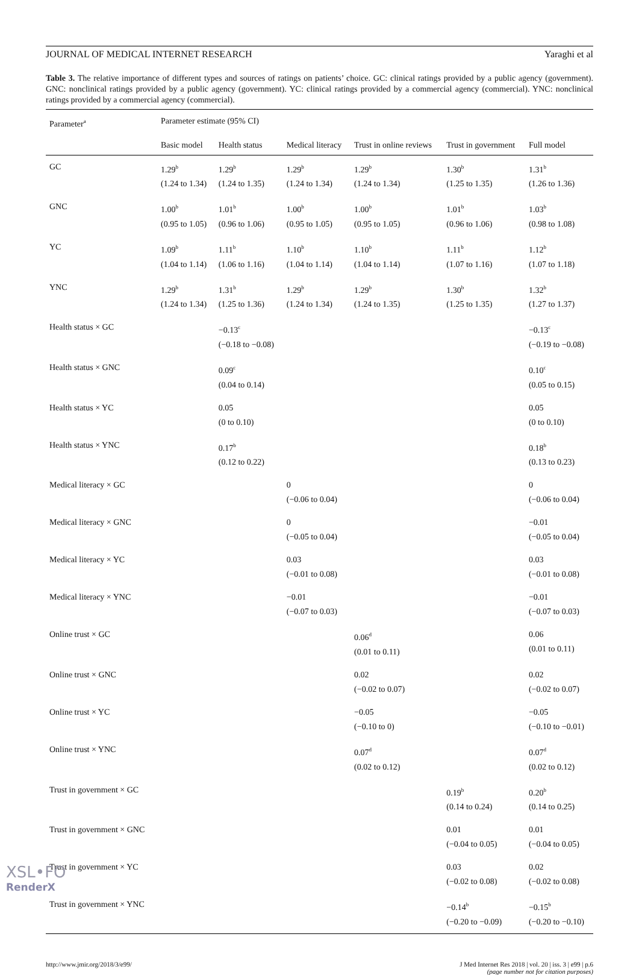JOURNAL OF MEDICAL INTERNET RESEARCH Yaraghi et al
Table 3. The relative importance of different types and sources of ratings on patients’ choice. GC: clinical ratings provided by a public agency (government). GNC: nonclinical ratings provided by a public agency (government). YC: clinical ratings provided by a commercial agency (commercial). YNC: nonclinical ratings provided by a commercial agency (commercial).
| Parameter<sup>a</sup> | Parameter estimate (95% CI) | | | | | |
| --- | --- | --- | --- | --- | --- | --- |
| | Basic model | Health status | Medical literacy | Trust in online reviews | Trust in government | Full model |
| GC | 1.29<sup>b</sup> (1.24 to 1.34) | 1.29<sup>b</sup> (1.24 to 1.35) | 1.29<sup>b</sup> (1.24 to 1.34) | 1.29<sup>b</sup> (1.24 to 1.34) | 1.30<sup>b</sup> (1.25 to 1.35) | 1.31<sup>b</sup> (1.26 to 1.36) |
| GNC | 1.00<sup>b</sup> (0.95 to 1.05) | 1.01<sup>b</sup> (0.96 to 1.06) | 1.00<sup>b</sup> (0.95 to 1.05) | 1.00<sup>b</sup> (0.95 to 1.05) | 1.01<sup>b</sup> (0.96 to 1.06) | 1.03<sup>b</sup> (0.98 to 1.08) |
| YC | 1.09<sup>b</sup> (1.04 to 1.14) | 1.11<sup>b</sup> (1.06 to 1.16) | 1.10<sup>b</sup> (1.04 to 1.14) | 1.10<sup>b</sup> (1.04 to 1.14) | 1.11<sup>b</sup> (1.07 to 1.16) | 1.12<sup>b</sup> (1.07 to 1.18) |
| YNC | 1.29<sup>b</sup> (1.24 to 1.34) | 1.31<sup>b</sup> (1.25 to 1.36) | 1.29<sup>b</sup> (1.24 to 1.34) | 1.29<sup>b</sup> (1.24 to 1.35) | 1.30<sup>b</sup> (1.25 to 1.35) | 1.32<sup>b</sup> (1.27 to 1.37) |
| Health status × GC | | −0.13<sup>c</sup> (−0.18 to −0.08) | | | | −0.13<sup>c</sup> (−0.19 to −0.08) |
| Health status × GNC | | 0.09<sup>c</sup> (0.04 to 0.14) | | | | 0.10<sup>c</sup> (0.05 to 0.15) |
| Health status × YC | | 0.05 (0 to 0.10) | | | | 0.05 (0 to 0.10) |
| Health status × YNC | | 0.17<sup>b</sup> (0.12 to 0.22) | | | | 0.18<sup>b</sup> (0.13 to 0.23) |
| Medical literacy × GC | | | 0 (−0.06 to 0.04) | | | 0 (−0.06 to 0.04) |
| Medical literacy × GNC | | | 0 (−0.05 to 0.04) | | | −0.01 (−0.05 to 0.04) |
| Medical literacy × YC | | | 0.03 (−0.01 to 0.08) | | | 0.03 (−0.01 to 0.08) |
| Medical literacy × YNC | | | −0.01 (−0.07 to 0.03) | | | −0.01 (−0.07 to 0.03) |
| Online trust × GC | | | | 0.06<sup>d</sup> (0.01 to 0.11) | | 0.06 (0.01 to 0.11) |
| Online trust × GNC | | | | 0.02 (−0.02 to 0.07) | | 0.02 (−0.02 to 0.07) |
| Online trust × YC | | | | −0.05 (−0.10 to 0) | | −0.05 (−0.10 to −0.01) |
| Online trust × YNC | | | | 0.07<sup>d</sup> (0.02 to 0.12) | | 0.07<sup>d</sup> (0.02 to 0.12) |
| Trust in government × GC | | | | | 0.19<sup>b</sup> (0.14 to 0.24) | 0.20<sup>b</sup> (0.14 to 0.25) |
| Trust in government × GNC | | | | | 0.01 (−0.04 to 0.05) | 0.01 (−0.04 to 0.05) |
| Trust in government × YC | | | | | 0.03 (−0.02 to 0.08) | 0.02 (−0.02 to 0.08) |
| Trust in government × YNC | | | | | −0.14<sup>b</sup> (−0.20 to −0.09) | −0.15<sup>b</sup> (−0.20 to −0.10) |
http://www.jmir.org/2018/3/e99/ J Med Internet Res 2018 | vol. 20 | iss. 3 | e99 | p.6
(page number not for citation purposes)
XSL•FO
RenderX